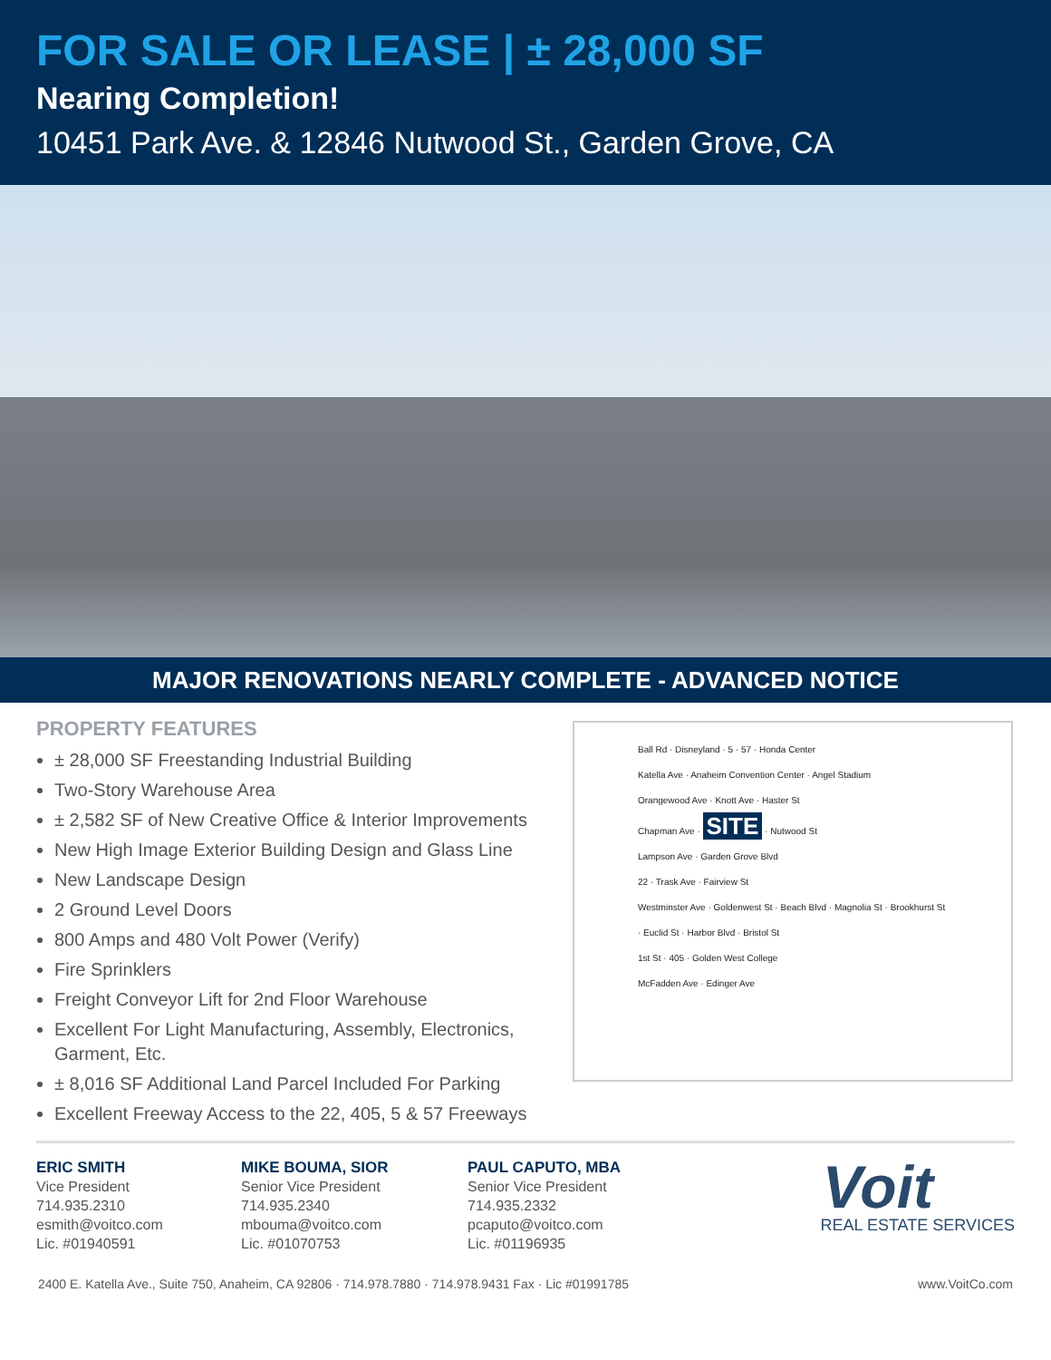FOR SALE OR LEASE | ± 28,000 SF
Nearing Completion!
10451 Park Ave. & 12846 Nutwood St., Garden Grove, CA
MAJOR RENOVATIONS NEARLY COMPLETE - ADVANCED NOTICE
PROPERTY FEATURES
± 28,000 SF Freestanding Industrial Building
Two-Story Warehouse Area
± 2,582 SF of New Creative Office & Interior Improvements
New High Image Exterior Building Design and Glass Line
New Landscape Design
2 Ground Level Doors
800 Amps and 480 Volt Power (Verify)
Fire Sprinklers
Freight Conveyor Lift for 2nd Floor Warehouse
Excellent For Light Manufacturing, Assembly, Electronics, Garment, Etc.
± 8,016 SF Additional Land Parcel Included For Parking
Excellent Freeway Access to the 22, 405, 5 & 57 Freeways
Ball Rd · Disneyland · 5 · 57 · Honda Center
Katella Ave · Anaheim Convention Center · Angel Stadium
Orangewood Ave · Knott Ave · Haster St
Chapman Ave · SITE · Nutwood St
Lampson Ave · Garden Grove Blvd
22 · Trask Ave · Fairview St
Westminster Ave · Goldenwest St · Beach Blvd · Magnolia St · Brookhurst St · Euclid St · Harbor Blvd · Bristol St
1st St · 405 · Golden West College
McFadden Ave · Edinger Ave
ERIC SMITH
Vice President
714.935.2310
esmith@voitco.com
Lic. #01940591
MIKE BOUMA, SIOR
Senior Vice President
714.935.2340
mbouma@voitco.com
Lic. #01070753
PAUL CAPUTO, MBA
Senior Vice President
714.935.2332
pcaputo@voitco.com
Lic. #01196935
Voit
REAL ESTATE SERVICES
2400 E. Katella Ave., Suite 750, Anaheim, CA 92806 · 714.978.7880 · 714.978.9431 Fax · Lic #01991785 www.VoitCo.com